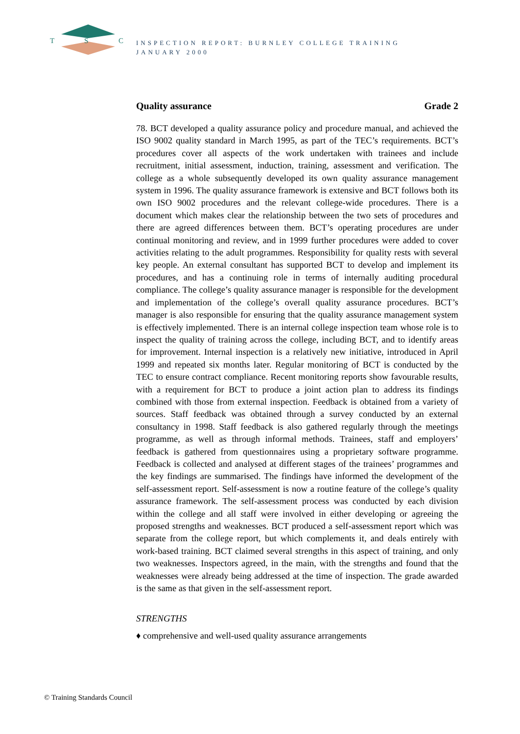T
S
C
INSPECTION REPORT: BURNLEY COLLEGE TRAINING
JANUARY 2000
Quality assurance Grade 2
78. BCT developed a quality assurance policy and procedure manual, and achieved the ISO 9002 quality standard in March 1995, as part of the TEC’s requirements. BCT’s procedures cover all aspects of the work undertaken with trainees and include recruitment, initial assessment, induction, training, assessment and verification. The college as a whole subsequently developed its own quality assurance management system in 1996. The quality assurance framework is extensive and BCT follows both its own ISO 9002 procedures and the relevant college-wide procedures. There is a document which makes clear the relationship between the two sets of procedures and there are agreed differences between them. BCT’s operating procedures are under continual monitoring and review, and in 1999 further procedures were added to cover activities relating to the adult programmes. Responsibility for quality rests with several key people. An external consultant has supported BCT to develop and implement its procedures, and has a continuing role in terms of internally auditing procedural compliance. The college’s quality assurance manager is responsible for the development and implementation of the college’s overall quality assurance procedures. BCT’s manager is also responsible for ensuring that the quality assurance management system is effectively implemented. There is an internal college inspection team whose role is to inspect the quality of training across the college, including BCT, and to identify areas for improvement. Internal inspection is a relatively new initiative, introduced in April 1999 and repeated six months later. Regular monitoring of BCT is conducted by the TEC to ensure contract compliance. Recent monitoring reports show favourable results, with a requirement for BCT to produce a joint action plan to address its findings combined with those from external inspection. Feedback is obtained from a variety of sources. Staff feedback was obtained through a survey conducted by an external consultancy in 1998. Staff feedback is also gathered regularly through the meetings programme, as well as through informal methods. Trainees, staff and employers’ feedback is gathered from questionnaires using a proprietary software programme. Feedback is collected and analysed at different stages of the trainees’ programmes and the key findings are summarised. The findings have informed the development of the self-assessment report. Self-assessment is now a routine feature of the college’s quality assurance framework. The self-assessment process was conducted by each division within the college and all staff were involved in either developing or agreeing the proposed strengths and weaknesses. BCT produced a self-assessment report which was separate from the college report, but which complements it, and deals entirely with work-based training. BCT claimed several strengths in this aspect of training, and only two weaknesses. Inspectors agreed, in the main, with the strengths and found that the weaknesses were already being addressed at the time of inspection. The grade awarded is the same as that given in the self-assessment report.
STRENGTHS
♦ comprehensive and well-used quality assurance arrangements
© Training Standards Council